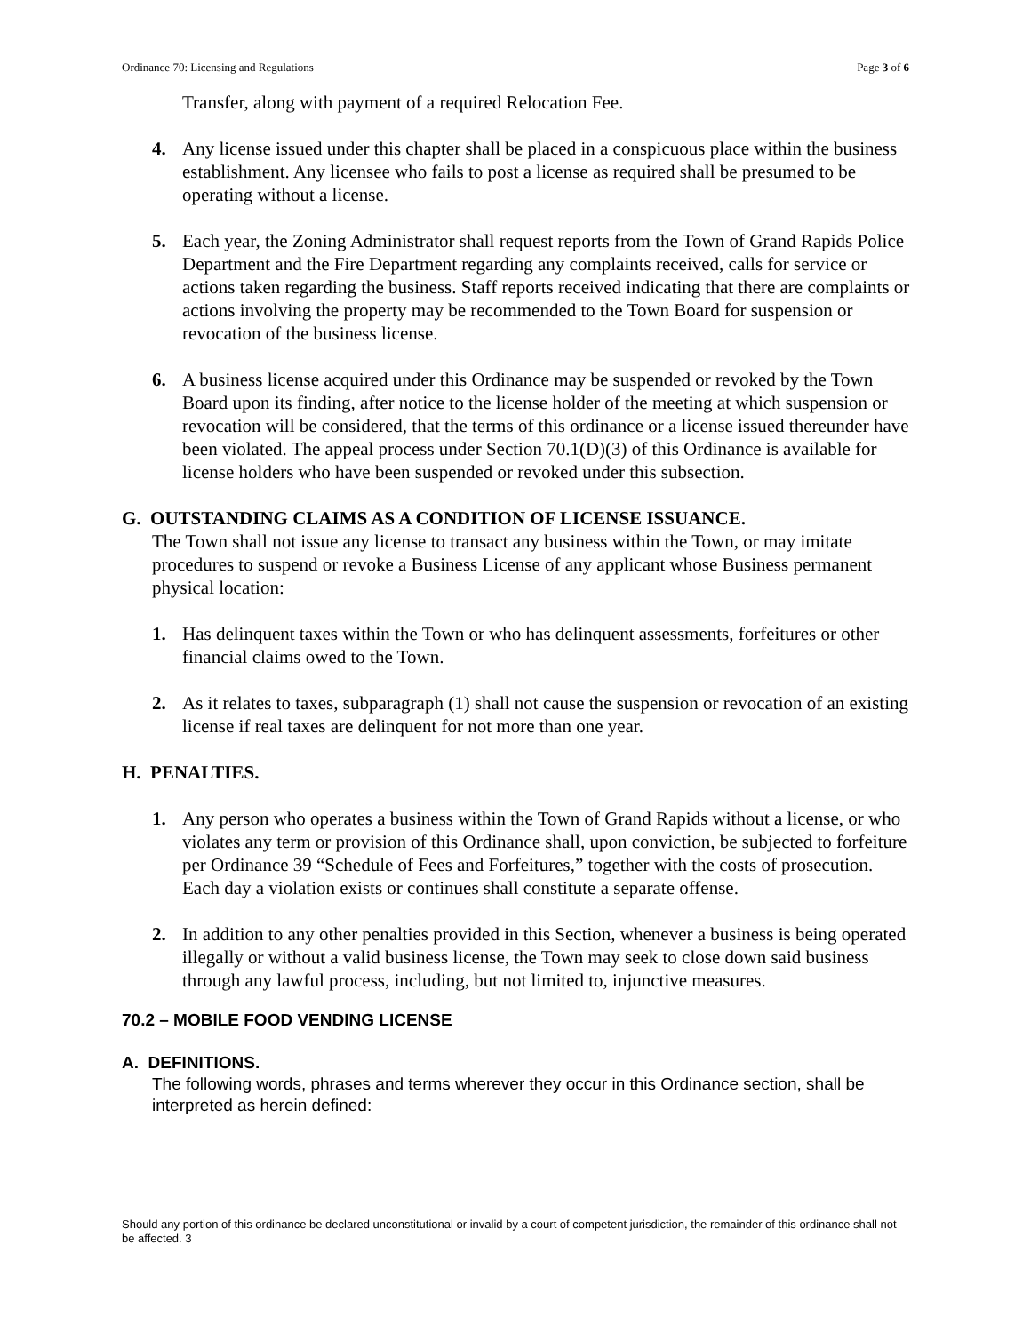Ordinance 70: Licensing and Regulations Page 3 of 6
Transfer, along with payment of a required Relocation Fee.
4. Any license issued under this chapter shall be placed in a conspicuous place within the business establishment. Any licensee who fails to post a license as required shall be presumed to be operating without a license.
5. Each year, the Zoning Administrator shall request reports from the Town of Grand Rapids Police Department and the Fire Department regarding any complaints received, calls for service or actions taken regarding the business. Staff reports received indicating that there are complaints or actions involving the property may be recommended to the Town Board for suspension or revocation of the business license.
6. A business license acquired under this Ordinance may be suspended or revoked by the Town Board upon its finding, after notice to the license holder of the meeting at which suspension or revocation will be considered, that the terms of this ordinance or a license issued thereunder have been violated. The appeal process under Section 70.1(D)(3) of this Ordinance is available for license holders who have been suspended or revoked under this subsection.
G. OUTSTANDING CLAIMS AS A CONDITION OF LICENSE ISSUANCE.
The Town shall not issue any license to transact any business within the Town, or may imitate procedures to suspend or revoke a Business License of any applicant whose Business permanent physical location:
1. Has delinquent taxes within the Town or who has delinquent assessments, forfeitures or other financial claims owed to the Town.
2. As it relates to taxes, subparagraph (1) shall not cause the suspension or revocation of an existing license if real taxes are delinquent for not more than one year.
H. PENALTIES.
1. Any person who operates a business within the Town of Grand Rapids without a license, or who violates any term or provision of this Ordinance shall, upon conviction, be subjected to forfeiture per Ordinance 39 “Schedule of Fees and Forfeitures,” together with the costs of prosecution. Each day a violation exists or continues shall constitute a separate offense.
2. In addition to any other penalties provided in this Section, whenever a business is being operated illegally or without a valid business license, the Town may seek to close down said business through any lawful process, including, but not limited to, injunctive measures.
70.2 – MOBILE FOOD VENDING LICENSE
A. DEFINITIONS.
The following words, phrases and terms wherever they occur in this Ordinance section, shall be interpreted as herein defined:
Should any portion of this ordinance be declared unconstitutional or invalid by a court of competent jurisdiction, the remainder of this ordinance shall not be affected. 3